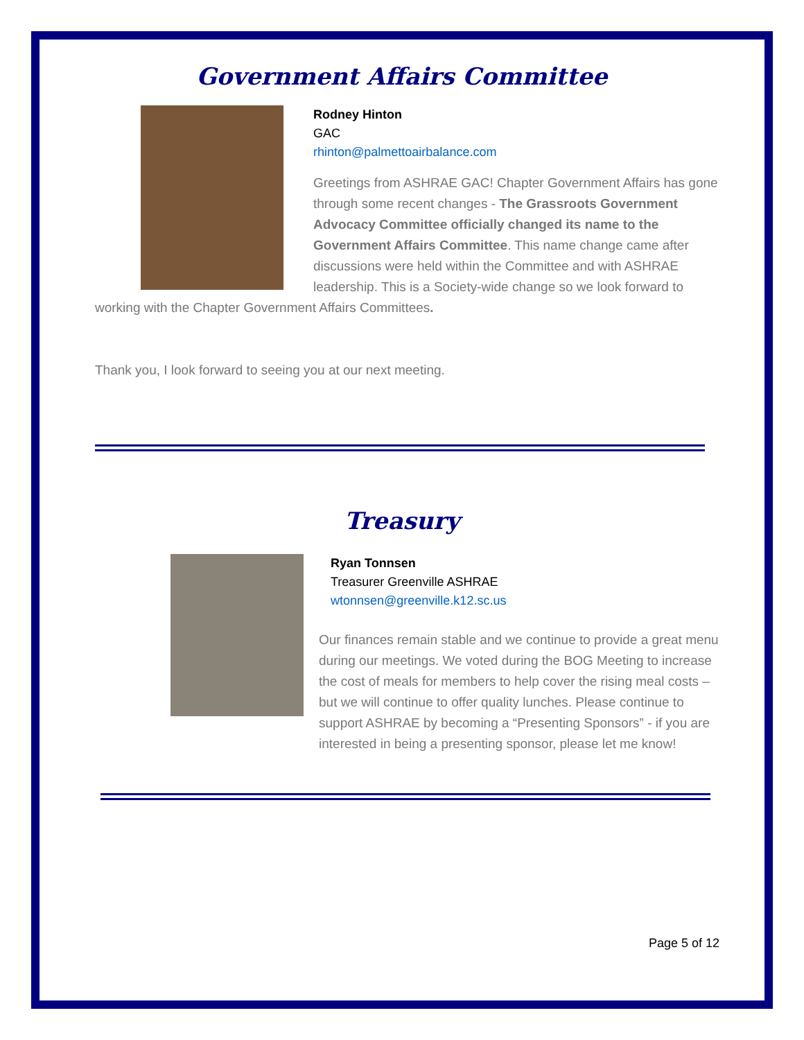Government Affairs Committee
Rodney Hinton
GAC
rhinton@palmettoairbalance.com
Greetings from ASHRAE GAC! Chapter Government Affairs has gone through some recent changes - The Grassroots Government Advocacy Committee officially changed its name to the Government Affairs Committee. This name change came after discussions were held within the Committee and with ASHRAE leadership. This is a Society-wide change so we look forward to working with the Chapter Government Affairs Committees.
Thank you, I look forward to seeing you at our next meeting.
Treasury
Ryan Tonnsen
Treasurer Greenville ASHRAE
wtonnsen@greenville.k12.sc.us
Our finances remain stable and we continue to provide a great menu during our meetings. We voted during the BOG Meeting to increase the cost of meals for members to help cover the rising meal costs – but we will continue to offer quality lunches. Please continue to support ASHRAE by becoming a “Presenting Sponsors” - if you are interested in being a presenting sponsor, please let me know!
Page 5 of 12